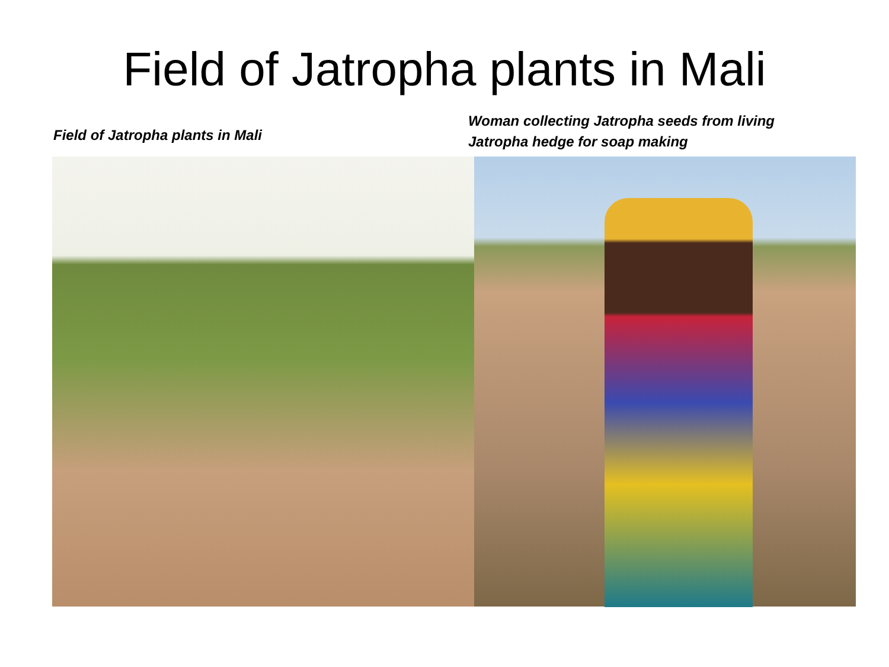Field of Jatropha plants in Mali
Field of Jatropha plants in Mali
Woman collecting Jatropha seeds from living
Jatropha hedge for soap making